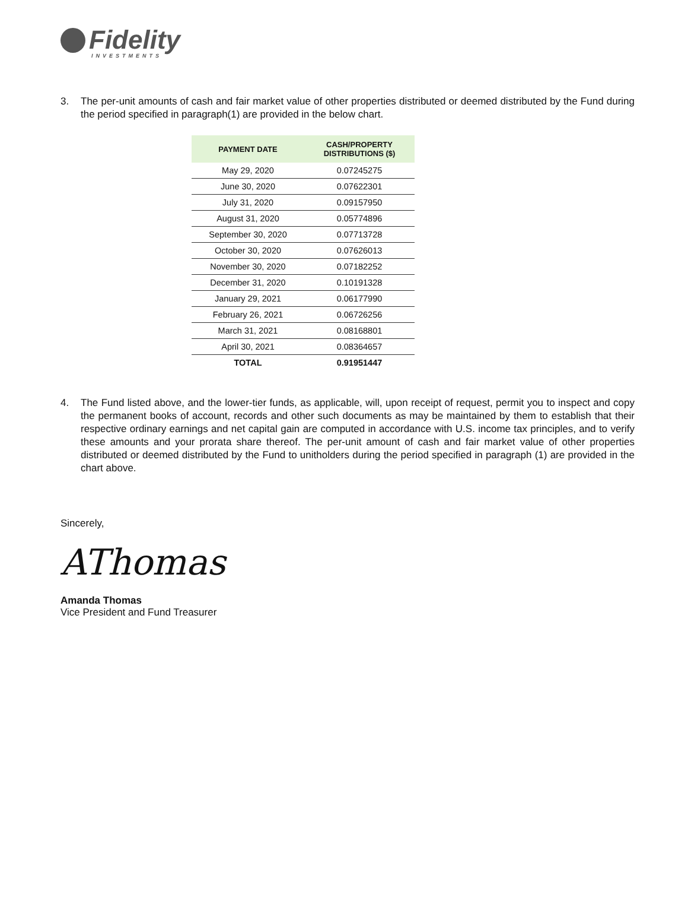Fidelity
INVESTMENTS
3. The per-unit amounts of cash and fair market value of other properties distributed or deemed distributed by the Fund during the period specified in paragraph(1) are provided in the below chart.
| PAYMENT DATE | CASH/PROPERTY DISTRIBUTIONS ($) |
| --- | --- |
| May 29, 2020 | 0.07245275 |
| June 30, 2020 | 0.07622301 |
| July 31, 2020 | 0.09157950 |
| August 31, 2020 | 0.05774896 |
| September 30, 2020 | 0.07713728 |
| October 30, 2020 | 0.07626013 |
| November 30, 2020 | 0.07182252 |
| December 31, 2020 | 0.10191328 |
| January 29, 2021 | 0.06177990 |
| February 26, 2021 | 0.06726256 |
| March 31, 2021 | 0.08168801 |
| April 30, 2021 | 0.08364657 |
| TOTAL | 0.91951447 |
4. The Fund listed above, and the lower-tier funds, as applicable, will, upon receipt of request, permit you to inspect and copy the permanent books of account, records and other such documents as may be maintained by them to establish that their respective ordinary earnings and net capital gain are computed in accordance with U.S. income tax principles, and to verify these amounts and your prorata share thereof. The per-unit amount of cash and fair market value of other properties distributed or deemed distributed by the Fund to unitholders during the period specified in paragraph (1) are provided in the chart above.
Sincerely,
AThomas
Amanda Thomas
Vice President and Fund Treasurer